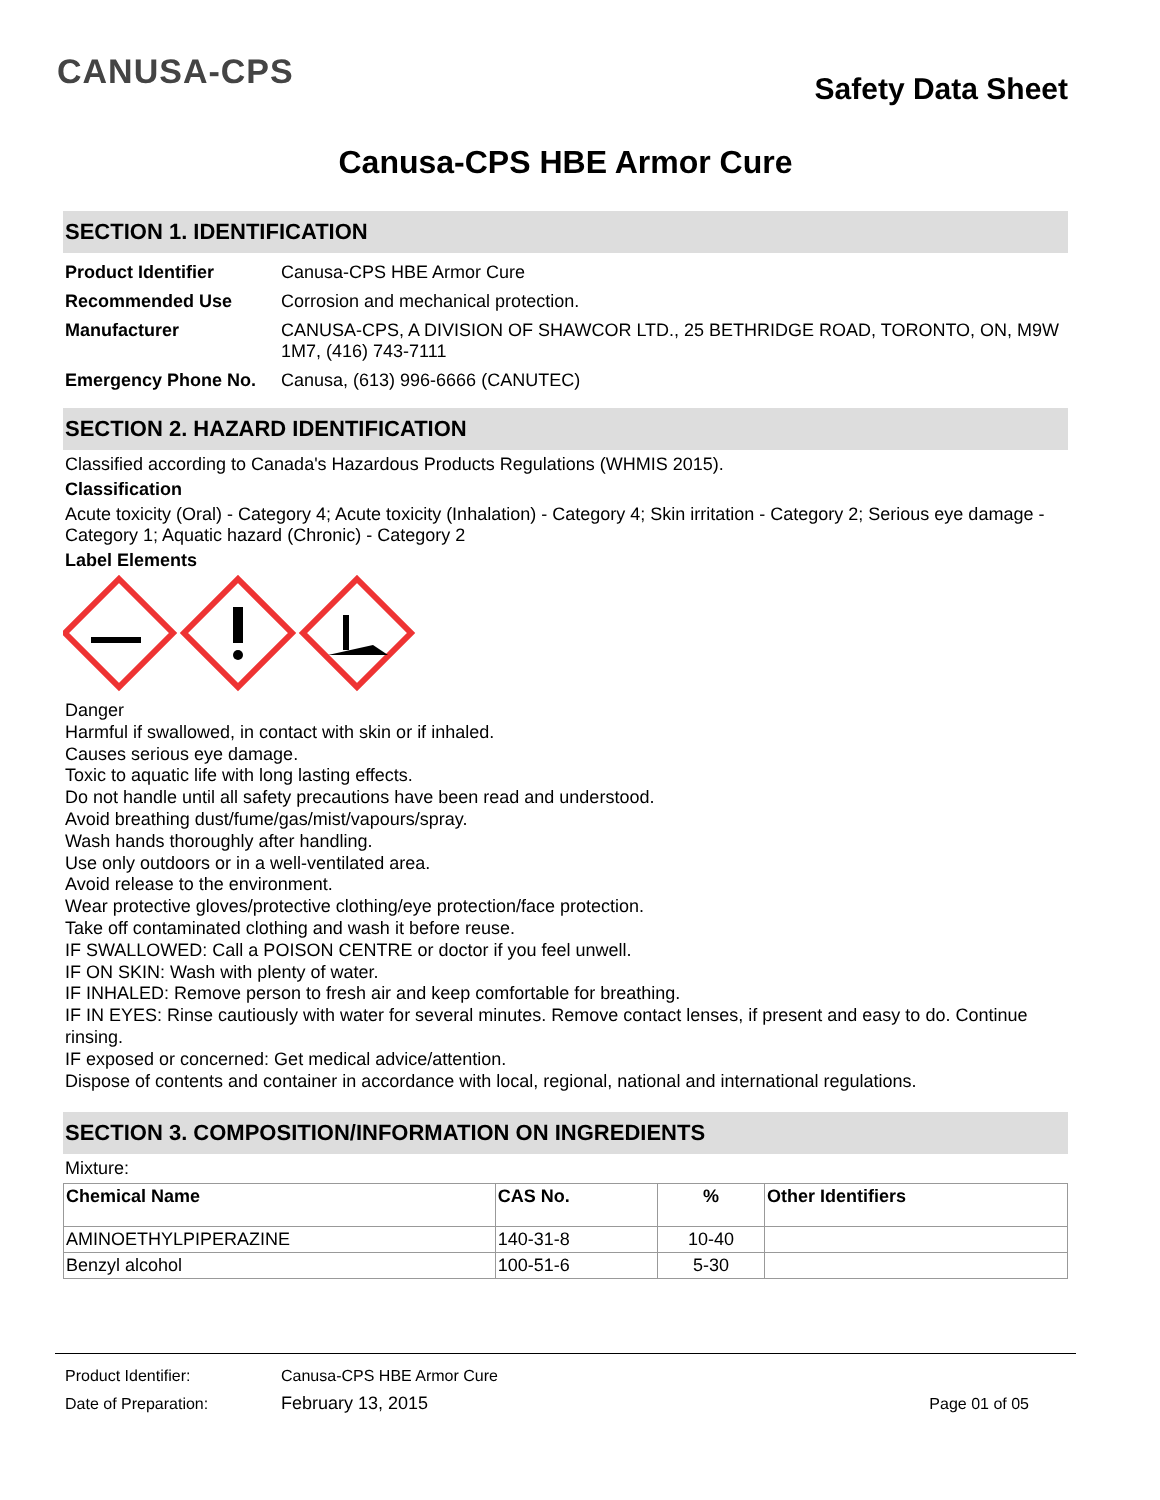CANUSA-CPS
Safety Data Sheet
Canusa-CPS HBE Armor Cure
SECTION 1. IDENTIFICATION
| Product Identifier | Canusa-CPS HBE Armor Cure |
| Recommended Use | Corrosion and mechanical protection. |
| Manufacturer | CANUSA-CPS, A DIVISION OF SHAWCOR LTD., 25 BETHRIDGE ROAD, TORONTO, ON, M9W 1M7, (416) 743-7111 |
| Emergency Phone No. | Canusa, (613) 996-6666 (CANUTEC) |
SECTION 2. HAZARD IDENTIFICATION
Classified according to Canada's Hazardous Products Regulations (WHMIS 2015).
Classification
Acute toxicity (Oral) - Category 4; Acute toxicity (Inhalation) - Category 4; Skin irritation - Category 2; Serious eye damage - Category 1; Aquatic hazard (Chronic) - Category 2
Label Elements
Danger
Harmful if swallowed, in contact with skin or if inhaled.
Causes serious eye damage.
Toxic to aquatic life with long lasting effects.
Do not handle until all safety precautions have been read and understood.
Avoid breathing dust/fume/gas/mist/vapours/spray.
Wash hands thoroughly after handling.
Use only outdoors or in a well-ventilated area.
Avoid release to the environment.
Wear protective gloves/protective clothing/eye protection/face protection.
Take off contaminated clothing and wash it before reuse.
IF SWALLOWED: Call a POISON CENTRE or doctor if you feel unwell.
IF ON SKIN: Wash with plenty of water.
IF INHALED: Remove person to fresh air and keep comfortable for breathing.
IF IN EYES: Rinse cautiously with water for several minutes. Remove contact lenses, if present and easy to do. Continue rinsing.
IF exposed or concerned: Get medical advice/attention.
Dispose of contents and container in accordance with local, regional, national and international regulations.
SECTION 3. COMPOSITION/INFORMATION ON INGREDIENTS
Mixture:
| Chemical Name | CAS No. | % | Other Identifiers |
| --- | --- | --- | --- |
| AMINOETHYLPIPERAZINE | 140-31-8 | 10-40 | |
| Benzyl alcohol | 100-51-6 | 5-30 | |
| Product Identifier: | Canusa-CPS HBE Armor Cure | |
| Date of Preparation: | February 13, 2015 | Page 01 of 05 |